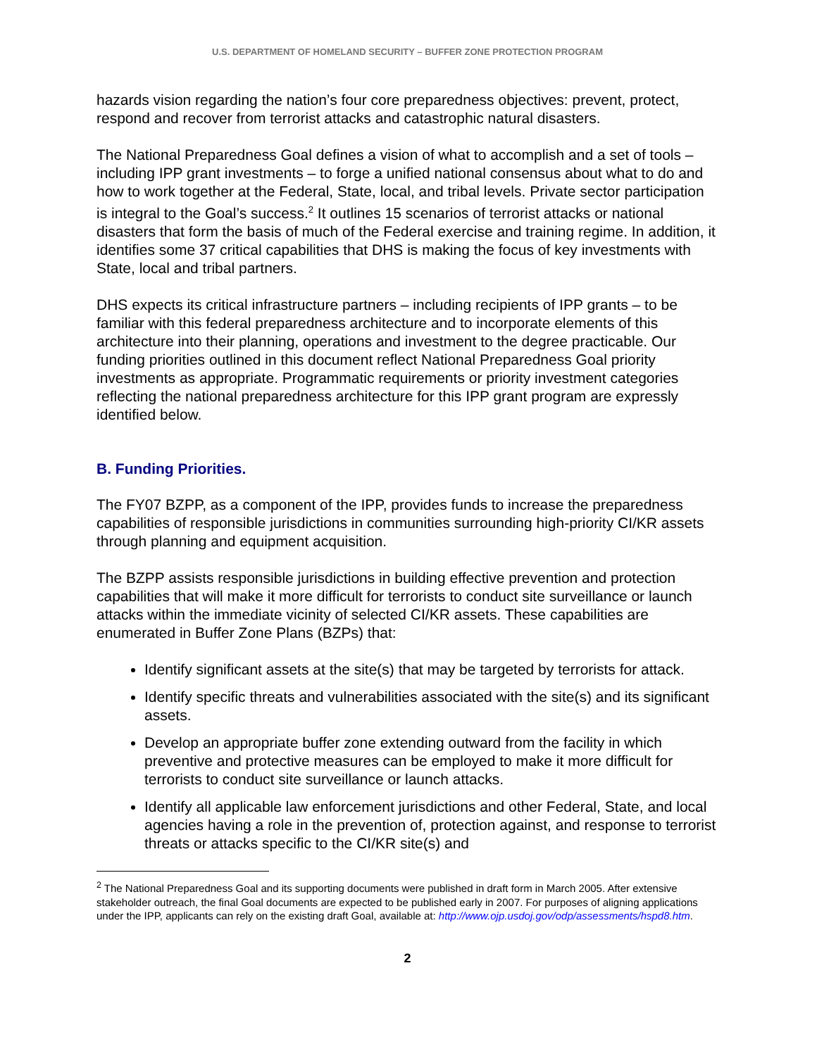U.S. DEPARTMENT OF HOMELAND SECURITY – BUFFER ZONE PROTECTION PROGRAM
hazards vision regarding the nation’s four core preparedness objectives: prevent, protect, respond and recover from terrorist attacks and catastrophic natural disasters.
The National Preparedness Goal defines a vision of what to accomplish and a set of tools – including IPP grant investments – to forge a unified national consensus about what to do and how to work together at the Federal, State, local, and tribal levels. Private sector participation is integral to the Goal’s success.<sup>2</sup> It outlines 15 scenarios of terrorist attacks or national disasters that form the basis of much of the Federal exercise and training regime. In addition, it identifies some 37 critical capabilities that DHS is making the focus of key investments with State, local and tribal partners.
DHS expects its critical infrastructure partners – including recipients of IPP grants – to be familiar with this federal preparedness architecture and to incorporate elements of this architecture into their planning, operations and investment to the degree practicable. Our funding priorities outlined in this document reflect National Preparedness Goal priority investments as appropriate. Programmatic requirements or priority investment categories reflecting the national preparedness architecture for this IPP grant program are expressly identified below.
B. Funding Priorities.
The FY07 BZPP, as a component of the IPP, provides funds to increase the preparedness capabilities of responsible jurisdictions in communities surrounding high-priority CI/KR assets through planning and equipment acquisition.
The BZPP assists responsible jurisdictions in building effective prevention and protection capabilities that will make it more difficult for terrorists to conduct site surveillance or launch attacks within the immediate vicinity of selected CI/KR assets. These capabilities are enumerated in Buffer Zone Plans (BZPs) that:
Identify significant assets at the site(s) that may be targeted by terrorists for attack.
Identify specific threats and vulnerabilities associated with the site(s) and its significant assets.
Develop an appropriate buffer zone extending outward from the facility in which preventive and protective measures can be employed to make it more difficult for terrorists to conduct site surveillance or launch attacks.
Identify all applicable law enforcement jurisdictions and other Federal, State, and local agencies having a role in the prevention of, protection against, and response to terrorist threats or attacks specific to the CI/KR site(s) and
<sup>2</sup> The National Preparedness Goal and its supporting documents were published in draft form in March 2005. After extensive stakeholder outreach, the final Goal documents are expected to be published early in 2007. For purposes of aligning applications under the IPP, applicants can rely on the existing draft Goal, available at: http://www.ojp.usdoj.gov/odp/assessments/hspd8.htm.
2